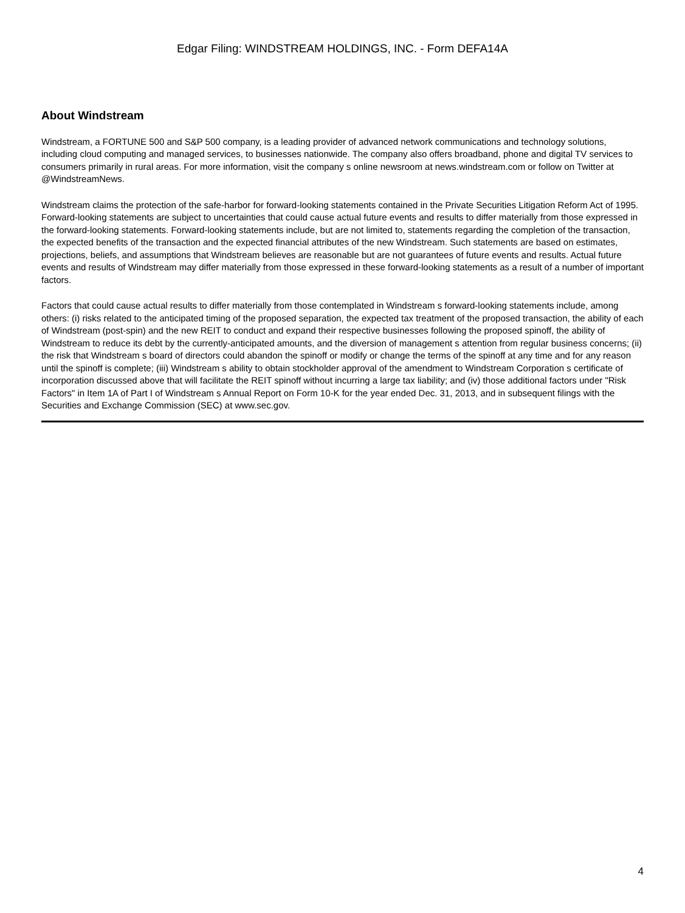Edgar Filing: WINDSTREAM HOLDINGS, INC. - Form DEFA14A
About Windstream
Windstream, a FORTUNE 500 and S&P 500 company, is a leading provider of advanced network communications and technology solutions, including cloud computing and managed services, to businesses nationwide. The company also offers broadband, phone and digital TV services to consumers primarily in rural areas. For more information, visit the company s online newsroom at news.windstream.com or follow on Twitter at @WindstreamNews.
Windstream claims the protection of the safe-harbor for forward-looking statements contained in the Private Securities Litigation Reform Act of 1995. Forward-looking statements are subject to uncertainties that could cause actual future events and results to differ materially from those expressed in the forward-looking statements. Forward-looking statements include, but are not limited to, statements regarding the completion of the transaction, the expected benefits of the transaction and the expected financial attributes of the new Windstream. Such statements are based on estimates, projections, beliefs, and assumptions that Windstream believes are reasonable but are not guarantees of future events and results. Actual future events and results of Windstream may differ materially from those expressed in these forward-looking statements as a result of a number of important factors.
Factors that could cause actual results to differ materially from those contemplated in Windstream s forward-looking statements include, among others: (i) risks related to the anticipated timing of the proposed separation, the expected tax treatment of the proposed transaction, the ability of each of Windstream (post-spin) and the new REIT to conduct and expand their respective businesses following the proposed spinoff, the ability of Windstream to reduce its debt by the currently-anticipated amounts, and the diversion of management s attention from regular business concerns; (ii) the risk that Windstream s board of directors could abandon the spinoff or modify or change the terms of the spinoff at any time and for any reason until the spinoff is complete; (iii) Windstream s ability to obtain stockholder approval of the amendment to Windstream Corporation s certificate of incorporation discussed above that will facilitate the REIT spinoff without incurring a large tax liability; and (iv) those additional factors under "Risk Factors" in Item 1A of Part I of Windstream s Annual Report on Form 10-K for the year ended Dec. 31, 2013, and in subsequent filings with the Securities and Exchange Commission (SEC) at www.sec.gov.
4